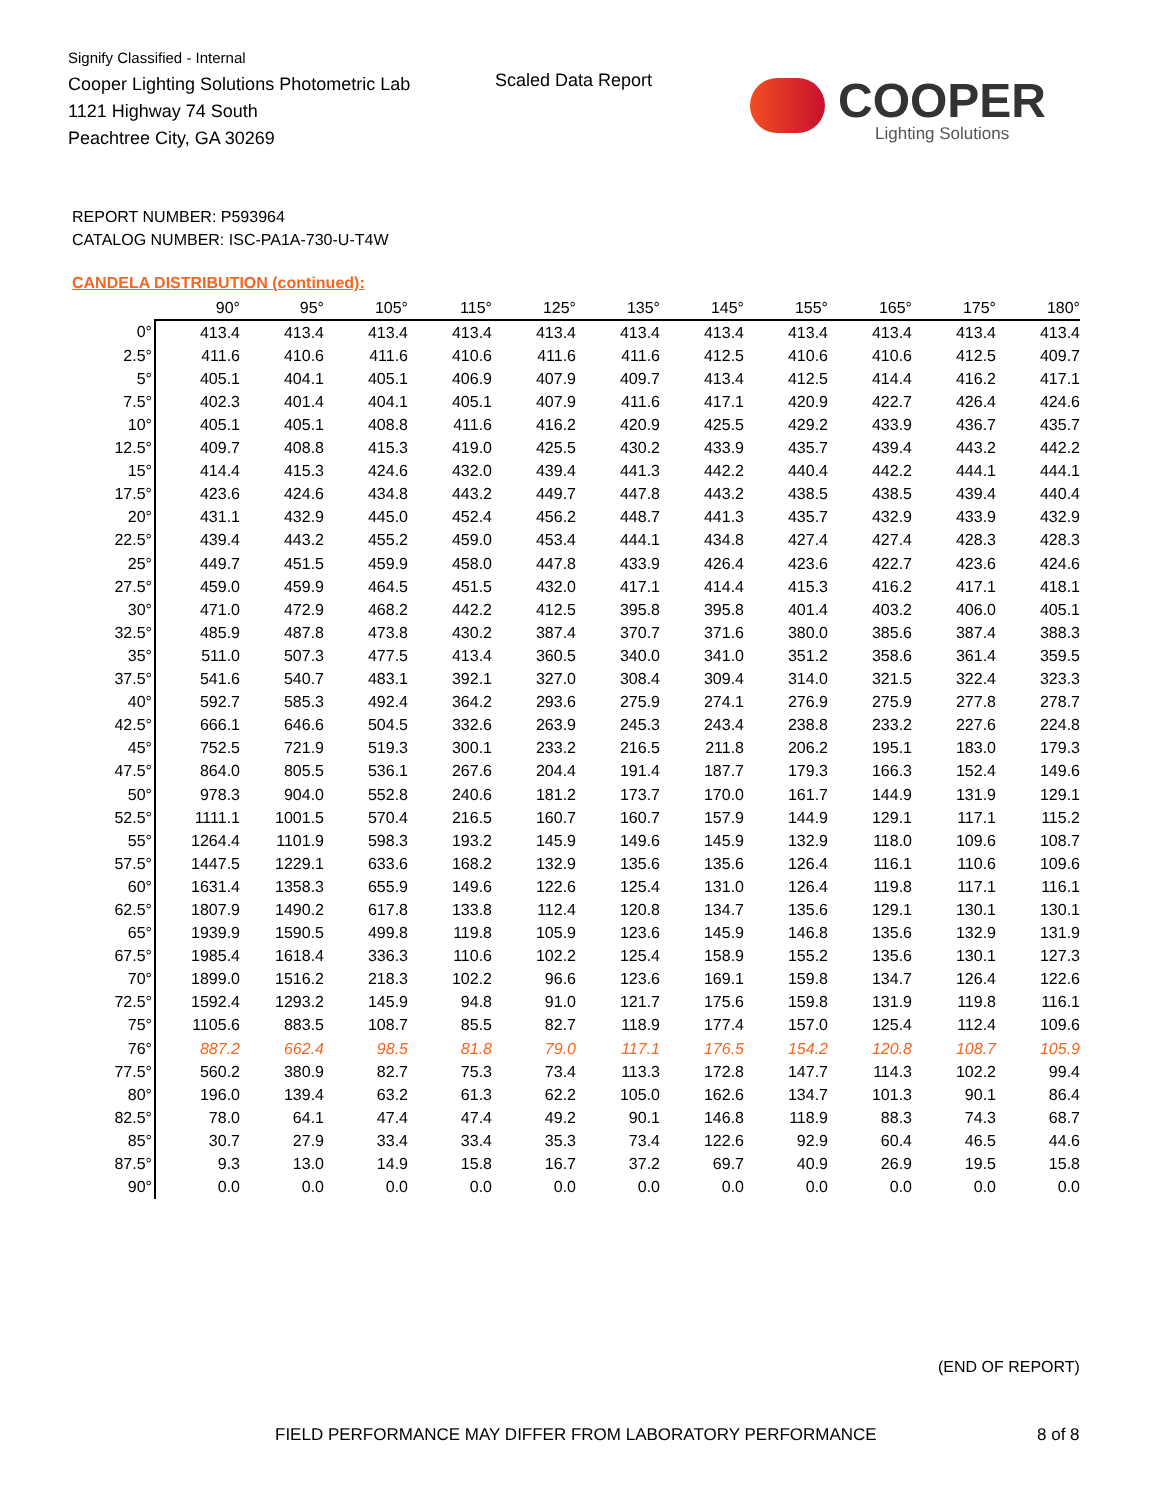Signify Classified - Internal
Cooper Lighting Solutions Photometric Lab
1121 Highway 74 South
Peachtree City, GA 30269
Scaled Data Report
COOPER
Lighting Solutions
REPORT NUMBER: P593964
CATALOG NUMBER: ISC-PA1A-730-U-T4W
CANDELA DISTRIBUTION (continued):
| | 90° | 95° | 105° | 115° | 125° | 135° | 145° | 155° | 165° | 175° | 180° |
| --- | --- | --- | --- | --- | --- | --- | --- | --- | --- | --- | --- |
| 0° | 413.4 | 413.4 | 413.4 | 413.4 | 413.4 | 413.4 | 413.4 | 413.4 | 413.4 | 413.4 | 413.4 |
| 2.5° | 411.6 | 410.6 | 411.6 | 410.6 | 411.6 | 411.6 | 412.5 | 410.6 | 410.6 | 412.5 | 409.7 |
| 5° | 405.1 | 404.1 | 405.1 | 406.9 | 407.9 | 409.7 | 413.4 | 412.5 | 414.4 | 416.2 | 417.1 |
| 7.5° | 402.3 | 401.4 | 404.1 | 405.1 | 407.9 | 411.6 | 417.1 | 420.9 | 422.7 | 426.4 | 424.6 |
| 10° | 405.1 | 405.1 | 408.8 | 411.6 | 416.2 | 420.9 | 425.5 | 429.2 | 433.9 | 436.7 | 435.7 |
| 12.5° | 409.7 | 408.8 | 415.3 | 419.0 | 425.5 | 430.2 | 433.9 | 435.7 | 439.4 | 443.2 | 442.2 |
| 15° | 414.4 | 415.3 | 424.6 | 432.0 | 439.4 | 441.3 | 442.2 | 440.4 | 442.2 | 444.1 | 444.1 |
| 17.5° | 423.6 | 424.6 | 434.8 | 443.2 | 449.7 | 447.8 | 443.2 | 438.5 | 438.5 | 439.4 | 440.4 |
| 20° | 431.1 | 432.9 | 445.0 | 452.4 | 456.2 | 448.7 | 441.3 | 435.7 | 432.9 | 433.9 | 432.9 |
| 22.5° | 439.4 | 443.2 | 455.2 | 459.0 | 453.4 | 444.1 | 434.8 | 427.4 | 427.4 | 428.3 | 428.3 |
| 25° | 449.7 | 451.5 | 459.9 | 458.0 | 447.8 | 433.9 | 426.4 | 423.6 | 422.7 | 423.6 | 424.6 |
| 27.5° | 459.0 | 459.9 | 464.5 | 451.5 | 432.0 | 417.1 | 414.4 | 415.3 | 416.2 | 417.1 | 418.1 |
| 30° | 471.0 | 472.9 | 468.2 | 442.2 | 412.5 | 395.8 | 395.8 | 401.4 | 403.2 | 406.0 | 405.1 |
| 32.5° | 485.9 | 487.8 | 473.8 | 430.2 | 387.4 | 370.7 | 371.6 | 380.0 | 385.6 | 387.4 | 388.3 |
| 35° | 511.0 | 507.3 | 477.5 | 413.4 | 360.5 | 340.0 | 341.0 | 351.2 | 358.6 | 361.4 | 359.5 |
| 37.5° | 541.6 | 540.7 | 483.1 | 392.1 | 327.0 | 308.4 | 309.4 | 314.0 | 321.5 | 322.4 | 323.3 |
| 40° | 592.7 | 585.3 | 492.4 | 364.2 | 293.6 | 275.9 | 274.1 | 276.9 | 275.9 | 277.8 | 278.7 |
| 42.5° | 666.1 | 646.6 | 504.5 | 332.6 | 263.9 | 245.3 | 243.4 | 238.8 | 233.2 | 227.6 | 224.8 |
| 45° | 752.5 | 721.9 | 519.3 | 300.1 | 233.2 | 216.5 | 211.8 | 206.2 | 195.1 | 183.0 | 179.3 |
| 47.5° | 864.0 | 805.5 | 536.1 | 267.6 | 204.4 | 191.4 | 187.7 | 179.3 | 166.3 | 152.4 | 149.6 |
| 50° | 978.3 | 904.0 | 552.8 | 240.6 | 181.2 | 173.7 | 170.0 | 161.7 | 144.9 | 131.9 | 129.1 |
| 52.5° | 1111.1 | 1001.5 | 570.4 | 216.5 | 160.7 | 160.7 | 157.9 | 144.9 | 129.1 | 117.1 | 115.2 |
| 55° | 1264.4 | 1101.9 | 598.3 | 193.2 | 145.9 | 149.6 | 145.9 | 132.9 | 118.0 | 109.6 | 108.7 |
| 57.5° | 1447.5 | 1229.1 | 633.6 | 168.2 | 132.9 | 135.6 | 135.6 | 126.4 | 116.1 | 110.6 | 109.6 |
| 60° | 1631.4 | 1358.3 | 655.9 | 149.6 | 122.6 | 125.4 | 131.0 | 126.4 | 119.8 | 117.1 | 116.1 |
| 62.5° | 1807.9 | 1490.2 | 617.8 | 133.8 | 112.4 | 120.8 | 134.7 | 135.6 | 129.1 | 130.1 | 130.1 |
| 65° | 1939.9 | 1590.5 | 499.8 | 119.8 | 105.9 | 123.6 | 145.9 | 146.8 | 135.6 | 132.9 | 131.9 |
| 67.5° | 1985.4 | 1618.4 | 336.3 | 110.6 | 102.2 | 125.4 | 158.9 | 155.2 | 135.6 | 130.1 | 127.3 |
| 70° | 1899.0 | 1516.2 | 218.3 | 102.2 | 96.6 | 123.6 | 169.1 | 159.8 | 134.7 | 126.4 | 122.6 |
| 72.5° | 1592.4 | 1293.2 | 145.9 | 94.8 | 91.0 | 121.7 | 175.6 | 159.8 | 131.9 | 119.8 | 116.1 |
| 75° | 1105.6 | 883.5 | 108.7 | 85.5 | 82.7 | 118.9 | 177.4 | 157.0 | 125.4 | 112.4 | 109.6 |
| 76° | 887.2 | 662.4 | 98.5 | 81.8 | 79.0 | 117.1 | 176.5 | 154.2 | 120.8 | 108.7 | 105.9 |
| 77.5° | 560.2 | 380.9 | 82.7 | 75.3 | 73.4 | 113.3 | 172.8 | 147.7 | 114.3 | 102.2 | 99.4 |
| 80° | 196.0 | 139.4 | 63.2 | 61.3 | 62.2 | 105.0 | 162.6 | 134.7 | 101.3 | 90.1 | 86.4 |
| 82.5° | 78.0 | 64.1 | 47.4 | 47.4 | 49.2 | 90.1 | 146.8 | 118.9 | 88.3 | 74.3 | 68.7 |
| 85° | 30.7 | 27.9 | 33.4 | 33.4 | 35.3 | 73.4 | 122.6 | 92.9 | 60.4 | 46.5 | 44.6 |
| 87.5° | 9.3 | 13.0 | 14.9 | 15.8 | 16.7 | 37.2 | 69.7 | 40.9 | 26.9 | 19.5 | 15.8 |
| 90° | 0.0 | 0.0 | 0.0 | 0.0 | 0.0 | 0.0 | 0.0 | 0.0 | 0.0 | 0.0 | 0.0 |
(END OF REPORT)
FIELD PERFORMANCE MAY DIFFER FROM LABORATORY PERFORMANCE
8 of 8